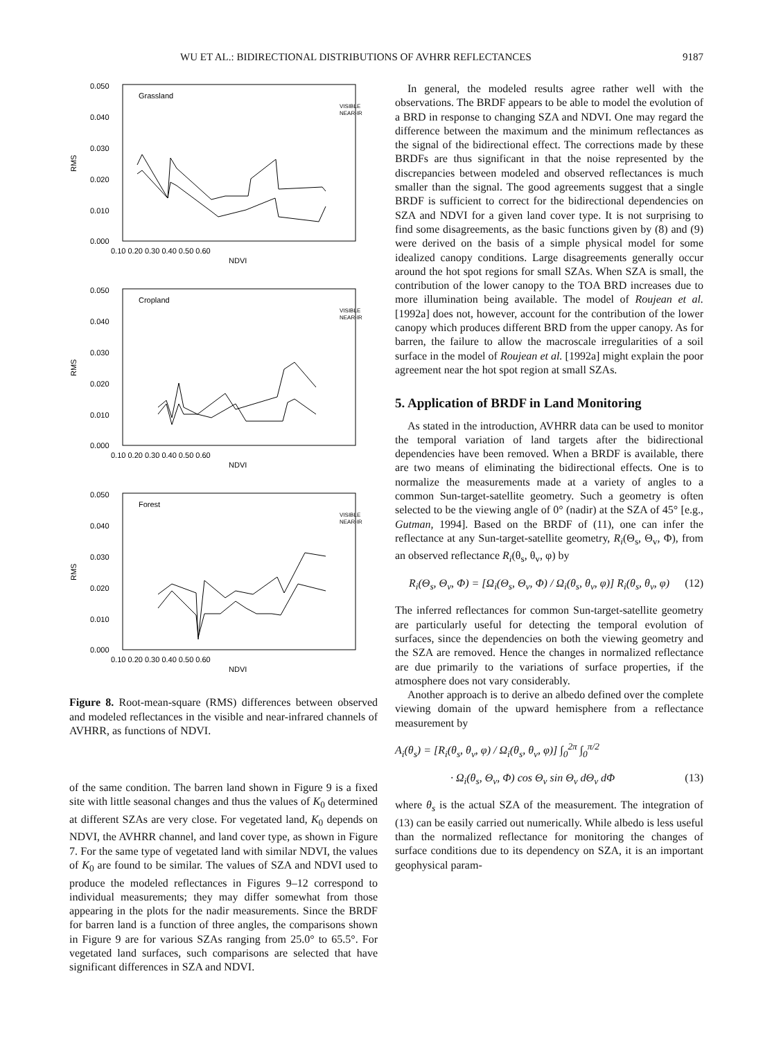WU ET AL.: BIDIRECTIONAL DISTRIBUTIONS OF AVHRR REFLECTANCES 9187
Grassland
VISIBLE
NEAR-IR
0.050
0.040
0.030
0.020
0.010
0.000
RMS
0.10 0.20 0.30 0.40 0.50 0.60
NDVI
Cropland
VISIBLE
NEAR-IR
0.050
0.040
0.030
0.020
0.010
0.000
RMS
0.10 0.20 0.30 0.40 0.50 0.60
NDVI
Forest
VISIBLE
NEAR-IR
0.050
0.040
0.030
0.020
0.010
0.000
RMS
0.10 0.20 0.30 0.40 0.50 0.60
NDVI
Figure 8. Root-mean-square (RMS) differences between observed and modeled reflectances in the visible and near-infrared channels of AVHRR, as functions of NDVI.
of the same condition. The barren land shown in Figure 9 is a fixed site with little seasonal changes and thus the values of K<sub>0</sub> determined at different SZAs are very close. For vegetated land, K<sub>0</sub> depends on NDVI, the AVHRR channel, and land cover type, as shown in Figure 7. For the same type of vegetated land with similar NDVI, the values of K<sub>0</sub> are found to be similar. The values of SZA and NDVI used to produce the modeled reflectances in Figures 9–12 correspond to individual measurements; they may differ somewhat from those appearing in the plots for the nadir measurements. Since the BRDF for barren land is a function of three angles, the comparisons shown in Figure 9 are for various SZAs ranging from 25.0° to 65.5°. For vegetated land surfaces, such comparisons are selected that have significant differences in SZA and NDVI.
In general, the modeled results agree rather well with the observations. The BRDF appears to be able to model the evolution of a BRD in response to changing SZA and NDVI. One may regard the difference between the maximum and the minimum reflectances as the signal of the bidirectional effect. The corrections made by these BRDFs are thus significant in that the noise represented by the discrepancies between modeled and observed reflectances is much smaller than the signal. The good agreements suggest that a single BRDF is sufficient to correct for the bidirectional dependencies on SZA and NDVI for a given land cover type. It is not surprising to find some disagreements, as the basic functions given by (8) and (9) were derived on the basis of a simple physical model for some idealized canopy conditions. Large disagreements generally occur around the hot spot regions for small SZAs. When SZA is small, the contribution of the lower canopy to the TOA BRD increases due to more illumination being available. The model of Roujean et al. [1992a] does not, however, account for the contribution of the lower canopy which produces different BRD from the upper canopy. As for barren, the failure to allow the macroscale irregularities of a soil surface in the model of Roujean et al. [1992a] might explain the poor agreement near the hot spot region at small SZAs.
5. Application of BRDF in Land Monitoring
As stated in the introduction, AVHRR data can be used to monitor the temporal variation of land targets after the bidirectional dependencies have been removed. When a BRDF is available, there are two means of eliminating the bidirectional effects. One is to normalize the measurements made at a variety of angles to a common Sun-target-satellite geometry. Such a geometry is often selected to be the viewing angle of 0° (nadir) at the SZA of 45° [e.g., Gutman, 1994]. Based on the BRDF of (11), one can infer the reflectance at any Sun-target-satellite geometry, R<sub>i</sub>(Θ<sub>s</sub>, Θ<sub>v</sub>, Φ), from an observed reflectance R<sub>i</sub>(θ<sub>s</sub>, θ<sub>v</sub>, φ) by
R<sub>i</sub>(Θ<sub>s</sub>, Θ<sub>v</sub>, Φ) = [Ω<sub>i</sub>(Θ<sub>s</sub>, Θ<sub>v</sub>, Φ) / Ω<sub>i</sub>(θ<sub>s</sub>, θ<sub>v</sub>, φ)] R<sub>i</sub>(θ<sub>s</sub>, θ<sub>v</sub>, φ) (12)
The inferred reflectances for common Sun-target-satellite geometry are particularly useful for detecting the temporal evolution of surfaces, since the dependencies on both the viewing geometry and the SZA are removed. Hence the changes in normalized reflectance are due primarily to the variations of surface properties, if the atmosphere does not vary considerably.
Another approach is to derive an albedo defined over the complete viewing domain of the upward hemisphere from a reflectance measurement by
A<sub>i</sub>(θ<sub>s</sub>) = [R<sub>i</sub>(θ<sub>s</sub>, θ<sub>v</sub>, φ) / Ω<sub>i</sub>(θ<sub>s</sub>, θ<sub>v</sub>, φ)] ∫<sub>0</sub><sup>2π</sup> ∫<sub>0</sub><sup>π/2</sup>
· Ω<sub>i</sub>(θ<sub>s</sub>, Θ<sub>v</sub>, Φ) cos Θ<sub>v</sub> sin Θ<sub>v</sub> dΘ<sub>v</sub> dΦ (13)
where θ<sub>s</sub> is the actual SZA of the measurement. The integration of (13) can be easily carried out numerically. While albedo is less useful than the normalized reflectance for monitoring the changes of surface conditions due to its dependency on SZA, it is an important geophysical param-